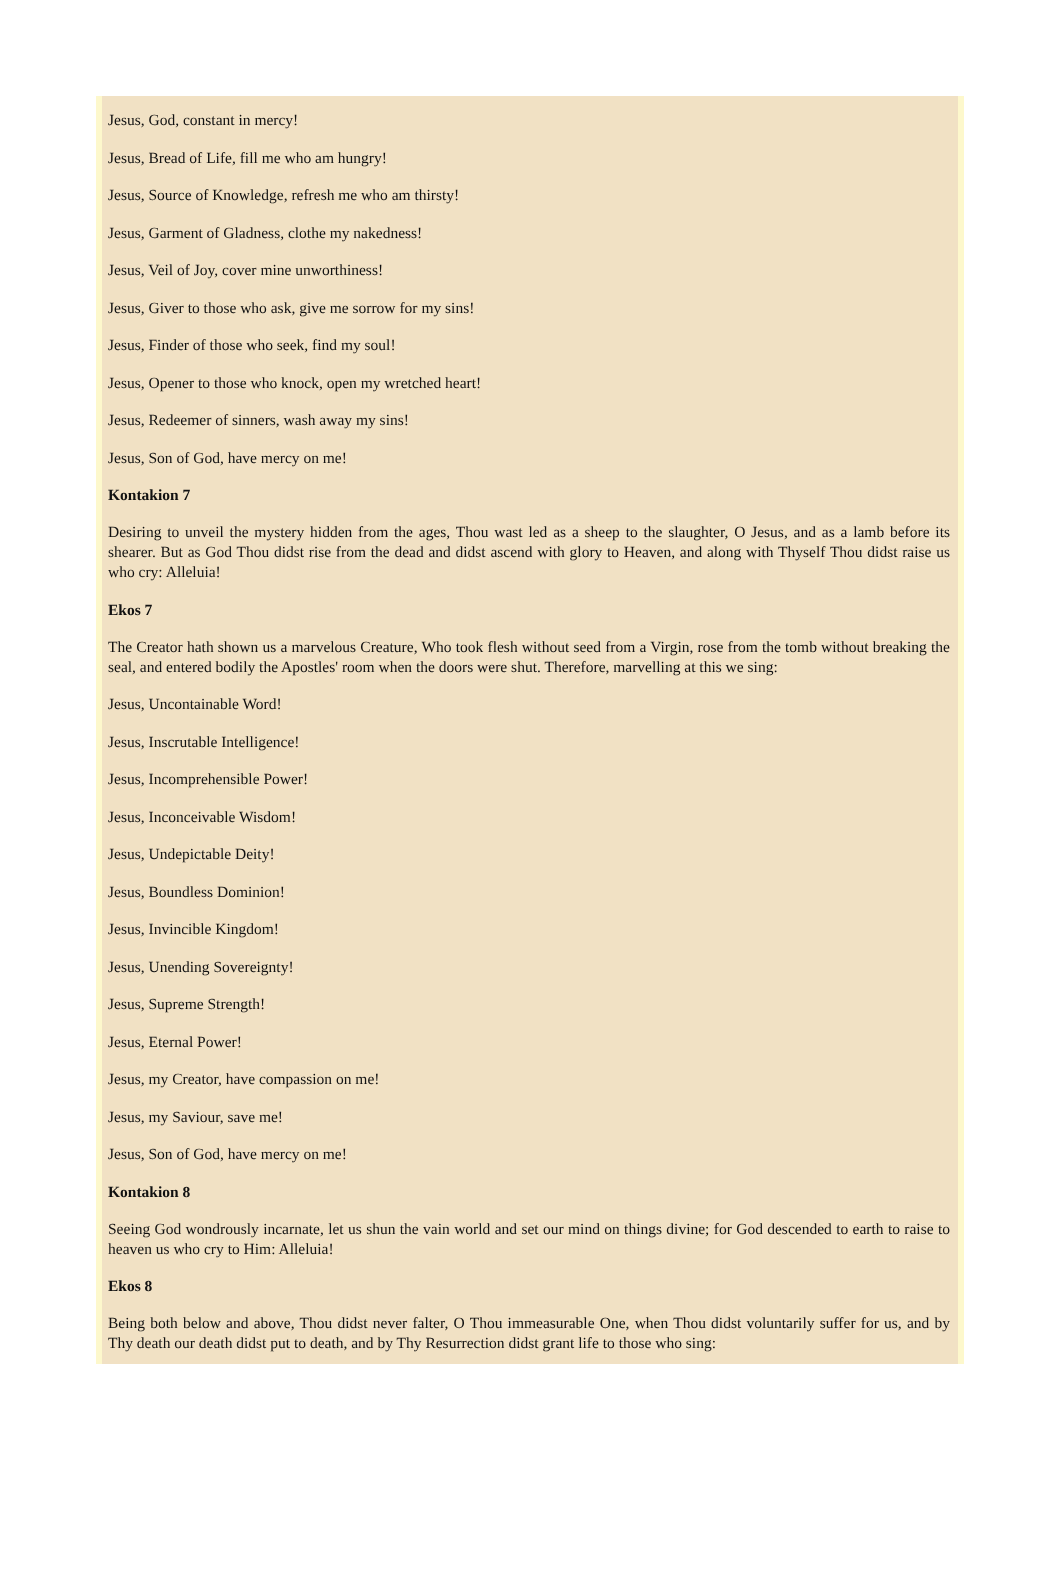Jesus, God, constant in mercy!
Jesus, Bread of Life, fill me who am hungry!
Jesus, Source of Knowledge, refresh me who am thirsty!
Jesus, Garment of Gladness, clothe my nakedness!
Jesus, Veil of Joy, cover mine unworthiness!
Jesus, Giver to those who ask, give me sorrow for my sins!
Jesus, Finder of those who seek, find my soul!
Jesus, Opener to those who knock, open my wretched heart!
Jesus, Redeemer of sinners, wash away my sins!
Jesus, Son of God, have mercy on me!
Kontakion 7
Desiring to unveil the mystery hidden from the ages, Thou wast led as a sheep to the slaughter, O Jesus, and as a lamb before its shearer. But as God Thou didst rise from the dead and didst ascend with glory to Heaven, and along with Thyself Thou didst raise us who cry: Alleluia!
Ekos 7
The Creator hath shown us a marvelous Creature, Who took flesh without seed from a Virgin, rose from the tomb without breaking the seal, and entered bodily the Apostles' room when the doors were shut. Therefore, marvelling at this we sing:
Jesus, Uncontainable Word!
Jesus, Inscrutable Intelligence!
Jesus, Incomprehensible Power!
Jesus, Inconceivable Wisdom!
Jesus, Undepictable Deity!
Jesus, Boundless Dominion!
Jesus, Invincible Kingdom!
Jesus, Unending Sovereignty!
Jesus, Supreme Strength!
Jesus, Eternal Power!
Jesus, my Creator, have compassion on me!
Jesus, my Saviour, save me!
Jesus, Son of God, have mercy on me!
Kontakion 8
Seeing God wondrously incarnate, let us shun the vain world and set our mind on things divine; for God descended to earth to raise to heaven us who cry to Him: Alleluia!
Ekos 8
Being both below and above, Thou didst never falter, O Thou immeasurable One, when Thou didst voluntarily suffer for us, and by Thy death our death didst put to death, and by Thy Resurrection didst grant life to those who sing: